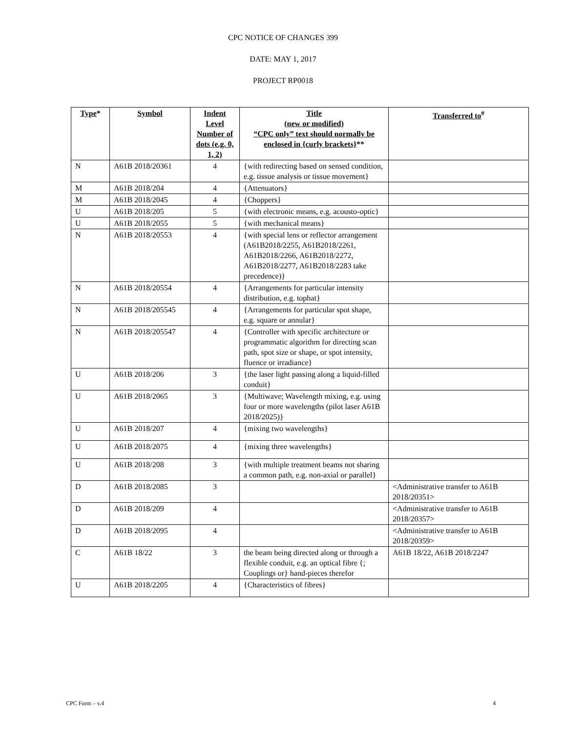CPC NOTICE OF CHANGES 399
DATE: MAY 1, 2017
PROJECT RP0018
| Type * | Symbol | Indent Level Number of dots (e.g. 0, 1, 2) | Title (new or modified) “CPC only” text should normally be enclosed in {curly brackets} ** | Transferred to<sup>#</sup> |
| --- | --- | --- | --- | --- |
| N | A61B 2018/20361 | 4 | {with redirecting based on sensed condition, e.g. tissue analysis or tissue movement} | |
| M | A61B 2018/204 | 4 | {Attenuators} | |
| M | A61B 2018/2045 | 4 | {Choppers} | |
| U | A61B 2018/205 | 5 | {with electronic means, e.g. acousto-optic} | |
| U | A61B 2018/2055 | 5 | {with mechanical means} | |
| N | A61B 2018/20553 | 4 | {with special lens or reflector arrangement (A61B2018/2255, A61B2018/2261, A61B2018/2266, A61B2018/2272, A61B2018/2277, A61B2018/2283 take precedence)} | |
| N | A61B 2018/20554 | 4 | {Arrangements for particular intensity distribution, e.g. tophat} | |
| N | A61B 2018/205545 | 4 | {Arrangements for particular spot shape, e.g. square or annular} | |
| N | A61B 2018/205547 | 4 | {Controller with specific architecture or programmatic algorithm for directing scan path, spot size or shape, or spot intensity, fluence or irradiance} | |
| U | A61B 2018/206 | 3 | {the laser light passing along a liquid-filled conduit} | |
| U | A61B 2018/2065 | 3 | {Multiwave; Wavelength mixing, e.g. using four or more wavelengths (pilot laser A61B 2018/2025)} | |
| U | A61B 2018/207 | 4 | {mixing two wavelengths} | |
| U | A61B 2018/2075 | 4 | {mixing three wavelengths} | |
| U | A61B 2018/208 | 3 | {with multiple treatment beams not sharing a common path, e.g. non-axial or parallel} | |
| D | A61B 2018/2085 | 3 | | <Administrative transfer to A61B 2018/20351> |
| D | A61B 2018/209 | 4 | | <Administrative transfer to A61B 2018/20357> |
| D | A61B 2018/2095 | 4 | | <Administrative transfer to A61B 2018/20359> |
| C | A61B 18/22 | 3 | the beam being directed along or through a flexible conduit, e.g. an optical fibre {; Couplings or} hand-pieces therefor | A61B 18/22, A61B 2018/2247 |
| U | A61B 2018/2205 | 4 | {Characteristics of fibres} | |
CPC Form – v.4 4